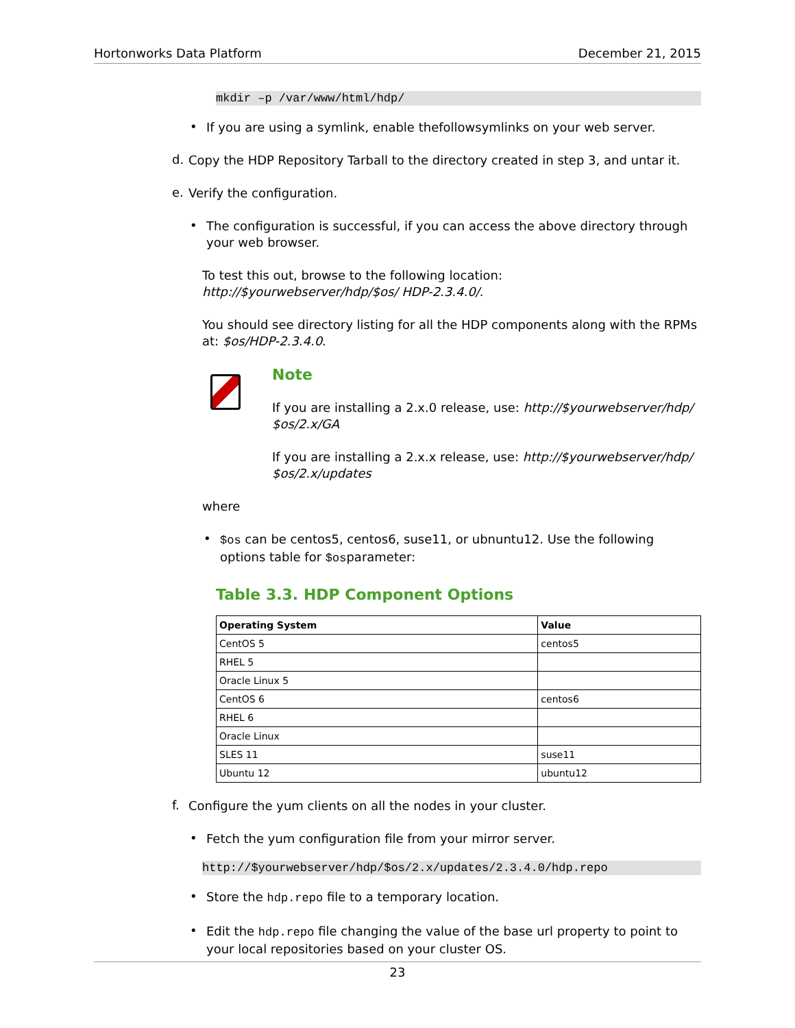Hortonworks Data Platform December 21, 2015
mkdir –p /var/www/html/hdp/
•
If you are using a symlink, enable thefollowsymlinks on your web server.
d.
Copy the HDP Repository Tarball to the directory created in step 3, and untar it.
e.
Verify the configuration.
•
The configuration is successful, if you can access the above directory through your web browser.
To test this out, browse to the following location: http://$yourwebserver/hdp/$os/ HDP-2.3.4.0/.
You should see directory listing for all the HDP components along with the RPMs at: $os/HDP-2.3.4.0.
Note
If you are installing a 2.x.0 release, use: http://$yourwebserver/hdp/ $os/2.x/GA
If you are installing a 2.x.x release, use: http://$yourwebserver/hdp/ $os/2.x/updates
where
•
$os can be centos5, centos6, suse11, or ubnuntu12. Use the following options table for $osparameter:
Table 3.3. HDP Component Options
| Operating System | Value |
| --- | --- |
| CentOS 5 | centos5 |
| RHEL 5 | |
| Oracle Linux 5 | |
| CentOS 6 | centos6 |
| RHEL 6 | |
| Oracle Linux | |
| SLES 11 | suse11 |
| Ubuntu 12 | ubuntu12 |
f.
Configure the yum clients on all the nodes in your cluster.
•
Fetch the yum configuration file from your mirror server.
http://$yourwebserver/hdp/$os/2.x/updates/2.3.4.0/hdp.repo
•
Store the hdp.repo file to a temporary location.
•
Edit the hdp.repo file changing the value of the base url property to point to your local repositories based on your cluster OS.
23